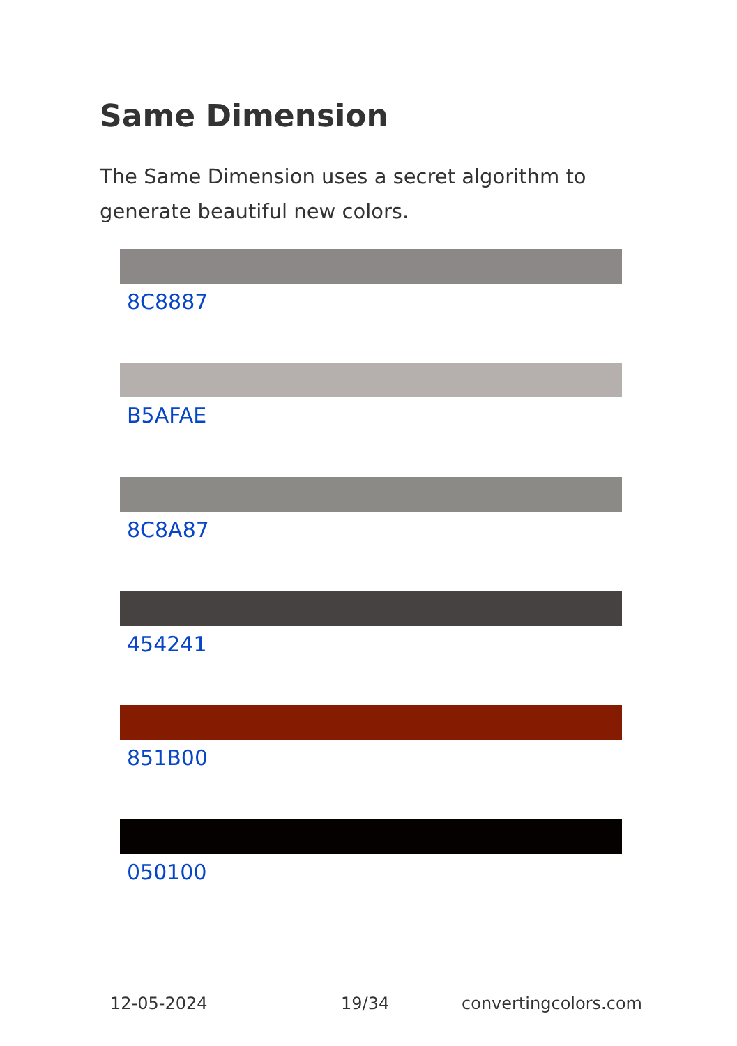Same Dimension
The Same Dimension uses a secret algorithm to generate beautiful new colors.
8C8887
B5AFAE
8C8A87
454241
851B00
050100
12-05-2024 19/34 convertingcolors.com